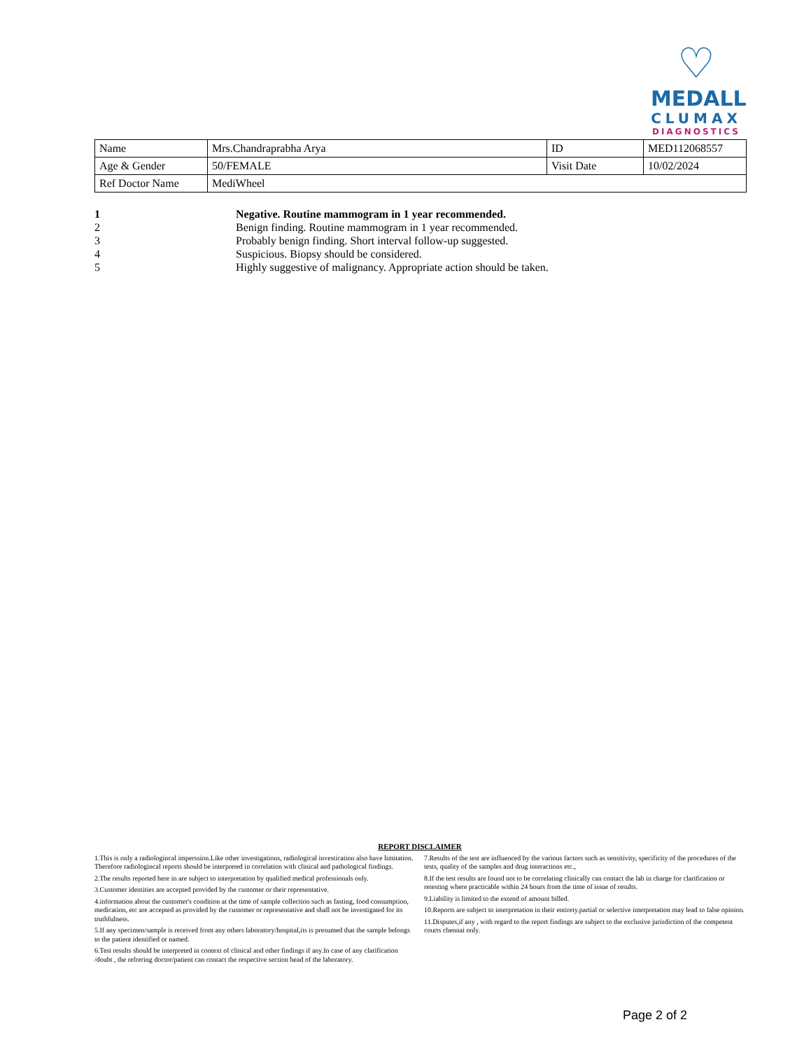♡
MEDALL
CLUMAX
DIAGNOSTICS
| Name | Mrs.Chandraprabha Arya | ID | MED112068557 |
| Age & Gender | 50/FEMALE | Visit Date | 10/02/2024 |
| Ref Doctor Name | MediWheel | | |
1 Negative. Routine mammogram in 1 year recommended.
2 Benign finding. Routine mammogram in 1 year recommended.
3 Probably benign finding. Short interval follow-up suggested.
4 Suspicious. Biopsy should be considered.
5 Highly suggestive of malignancy. Appropriate action should be taken.
REPORT DISCLAIMER
1.This is only a radiologincal imperssion.Like other investigations, radiological investication also have limitation. Therefore radiologincal reports should be interpreted in correlation with clinical and pathological findings.
2.The results reported here in are subject to interpretation by qualified medical professionals only.
3.Customer identities are accepted provided by the customer or their representative.
4.information about the customer's condition at the time of sample collection such as fasting, food consumption, medication, etc are accepted as provided by the customer or representative and shall not be investigated for its truthfulness.
5.If any specimen/sample is received from any others laboratory/hospital,its is presumed that the sample belongs to the patient identified or named.
6.Test results should be interpreted in context of clinical and other findings if any.In case of any clarification /doubt , the refrering doctor/patient can contact the respective section head of the laboratory.
7.Results of the test are influenced by the various factors such as sensitivity, specificity of the procedures of the tests, quality of the samples and drug interactions etc.,
8.If the test results are found not to be correlating clinically can contact the lab in charge for clarification or retesting where practicable within 24 hours from the time of issue of results.
9.Liability is limited to the extend of amount billed.
10.Reports are subject to interpretation in their entirety.partial or selective interpretation may lead to false opinion.
11.Disputes,if any , with regard to the report findings are subject to the exclusive jurisdiction of the competent courts chennai only.
Page 2 of 2